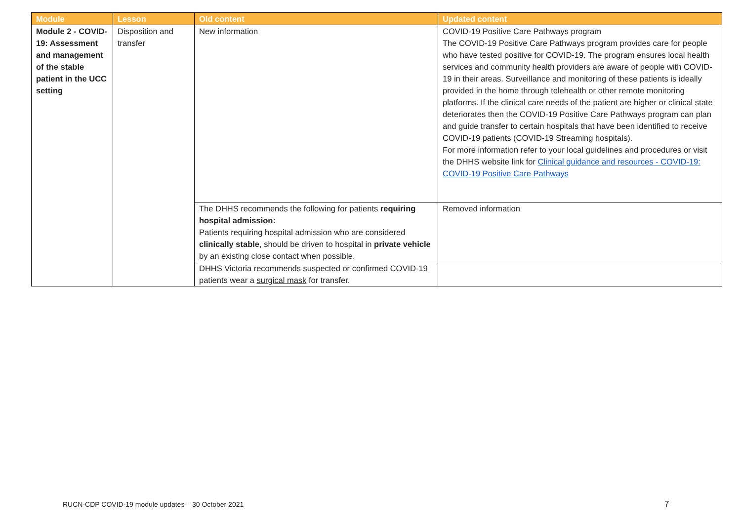| Module | Lesson | Old content | Updated content |
| --- | --- | --- | --- |
| Module 2 - COVID-19: Assessment and management of the stable patient in the UCC setting | Disposition and transfer | New information | COVID-19 Positive Care Pathways program The COVID-19 Positive Care Pathways program provides care for people who have tested positive for COVID-19. The program ensures local health services and community health providers are aware of people with COVID-19 in their areas. Surveillance and monitoring of these patients is ideally provided in the home through telehealth or other remote monitoring platforms. If the clinical care needs of the patient are higher or clinical state deteriorates then the COVID-19 Positive Care Pathways program can plan and guide transfer to certain hospitals that have been identified to receive COVID-19 patients (COVID-19 Streaming hospitals). For more information refer to your local guidelines and procedures or visit the DHHS website link for Clinical guidance and resources - COVID-19: COVID-19 Positive Care Pathways |
| | | The DHHS recommends the following for patients requiring hospital admission: Patients requiring hospital admission who are considered clinically stable , should be driven to hospital in private vehicle by an existing close contact when possible. | Removed information |
| | | DHHS Victoria recommends suspected or confirmed COVID-19 patients wear a surgical mask for transfer. | |
RUCN-CDP COVID-19 module updates – 30 October 2021
7